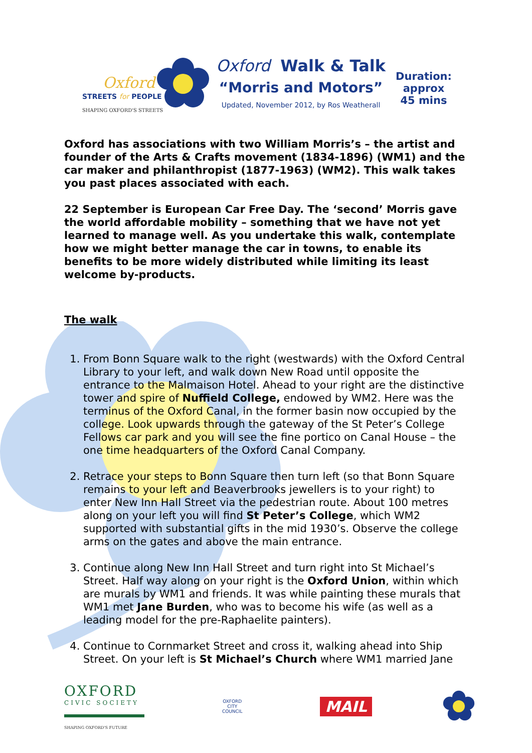Oxford
STREETS for PEOPLE
SHAPING OXFORD'S STREETS
Oxford Walk & Talk
“Morris and Motors”
Updated, November 2012, by Ros Weatherall
Duration:
approx
45 mins
Oxford has associations with two William Morris’s – the artist and founder of the Arts & Crafts movement (1834-1896) (WM1) and the car maker and philanthropist (1877-1963) (WM2). This walk takes you past places associated with each.
22 September is European Car Free Day. The ‘second’ Morris gave the world affordable mobility – something that we have not yet learned to manage well. As you undertake this walk, contemplate how we might better manage the car in towns, to enable its benefits to be more widely distributed while limiting its least welcome by-products.
The walk
1. From Bonn Square walk to the right (westwards) with the Oxford Central Library to your left, and walk down New Road until opposite the entrance to the Malmaison Hotel. Ahead to your right are the distinctive tower and spire of Nuffield College, endowed by WM2. Here was the terminus of the Oxford Canal, in the former basin now occupied by the college. Look upwards through the gateway of the St Peter’s College Fellows car park and you will see the fine portico on Canal House – the one time headquarters of the Oxford Canal Company.
2. Retrace your steps to Bonn Square then turn left (so that Bonn Square remains to your left and Beaverbrooks jewellers is to your right) to enter New Inn Hall Street via the pedestrian route. About 100 metres along on your left you will find St Peter’s College, which WM2 supported with substantial gifts in the mid 1930’s. Observe the college arms on the gates and above the main entrance.
3. Continue along New Inn Hall Street and turn right into St Michael’s Street. Half way along on your right is the Oxford Union, within which are murals by WM1 and friends. It was while painting these murals that WM1 met Jane Burden, who was to become his wife (as well as a leading model for the pre-Raphaelite painters).
4. Continue to Cornmarket Street and cross it, walking ahead into Ship Street. On your left is St Michael’s Church where WM1 married Jane
OXFORD
CIVIC SOCIETY
SHAPING OXFORD'S FUTURE
OXFORD
CITY
COUNCIL
MAIL